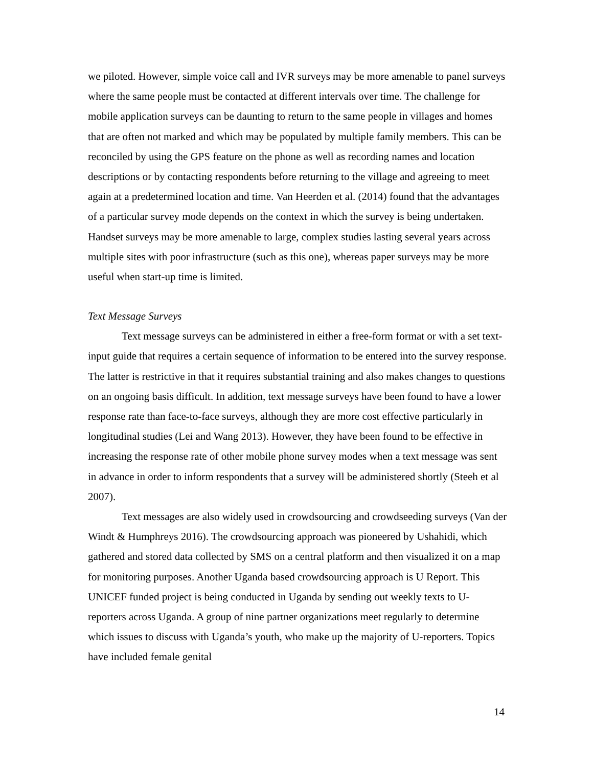we piloted. However, simple voice call and IVR surveys may be more amenable to panel surveys where the same people must be contacted at different intervals over time. The challenge for mobile application surveys can be daunting to return to the same people in villages and homes that are often not marked and which may be populated by multiple family members. This can be reconciled by using the GPS feature on the phone as well as recording names and location descriptions or by contacting respondents before returning to the village and agreeing to meet again at a predetermined location and time. Van Heerden et al. (2014) found that the advantages of a particular survey mode depends on the context in which the survey is being undertaken. Handset surveys may be more amenable to large, complex studies lasting several years across multiple sites with poor infrastructure (such as this one), whereas paper surveys may be more useful when start-up time is limited.
Text Message Surveys
Text message surveys can be administered in either a free-form format or with a set text-input guide that requires a certain sequence of information to be entered into the survey response. The latter is restrictive in that it requires substantial training and also makes changes to questions on an ongoing basis difficult. In addition, text message surveys have been found to have a lower response rate than face-to-face surveys, although they are more cost effective particularly in longitudinal studies (Lei and Wang 2013). However, they have been found to be effective in increasing the response rate of other mobile phone survey modes when a text message was sent in advance in order to inform respondents that a survey will be administered shortly (Steeh et al 2007).
Text messages are also widely used in crowdsourcing and crowdseeding surveys (Van der Windt & Humphreys 2016). The crowdsourcing approach was pioneered by Ushahidi, which gathered and stored data collected by SMS on a central platform and then visualized it on a map for monitoring purposes. Another Uganda based crowdsourcing approach is U Report. This UNICEF funded project is being conducted in Uganda by sending out weekly texts to U-reporters across Uganda. A group of nine partner organizations meet regularly to determine which issues to discuss with Uganda’s youth, who make up the majority of U-reporters. Topics have included female genital
14